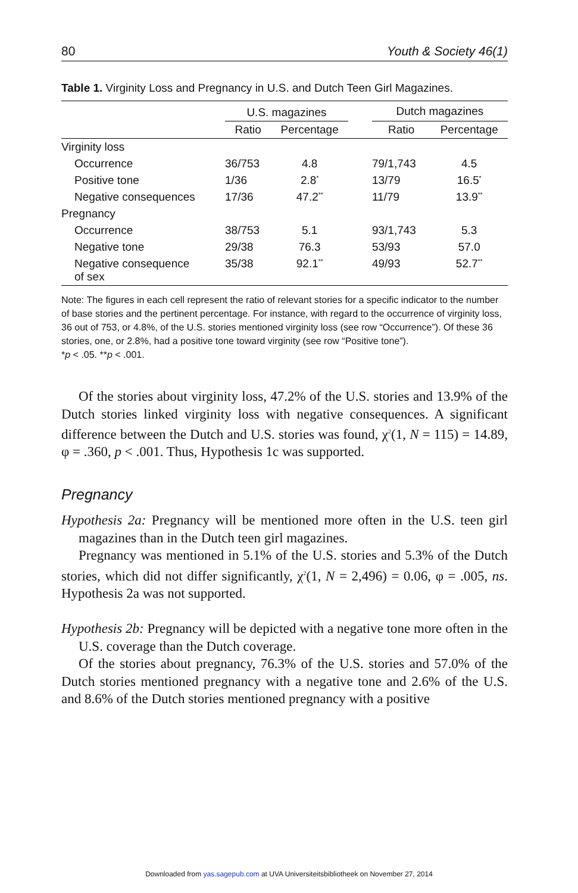80 Youth & Society 46(1)
Table 1. Virginity Loss and Pregnancy in U.S. and Dutch Teen Girl Magazines.
| | U.S. magazines | | | Dutch magazines | |
| --- | --- | --- | --- | --- | --- |
| | Ratio | Percentage | | Ratio | Percentage |
| Virginity loss | | | | | |
| Occurrence | 36/753 | 4.8 | | 79/1,743 | 4.5 |
| Positive tone | 1/36 | 2.8<sup>*</sup> | | 13/79 | 16.5<sup>*</sup> |
| Negative consequences | 17/36 | 47.2<sup>**</sup> | | 11/79 | 13.9<sup>**</sup> |
| Pregnancy | | | | | |
| Occurrence | 38/753 | 5.1 | | 93/1,743 | 5.3 |
| Negative tone | 29/38 | 76.3 | | 53/93 | 57.0 |
| Negative consequence of sex | 35/38 | 92.1<sup>**</sup> | | 49/93 | 52.7<sup>**</sup> |
Note: The figures in each cell represent the ratio of relevant stories for a specific indicator to the number of base stories and the pertinent percentage. For instance, with regard to the occurrence of virginity loss, 36 out of 753, or 4.8%, of the U.S. stories mentioned virginity loss (see row “Occurrence”). Of these 36 stories, one, or 2.8%, had a positive tone toward virginity (see row “Positive tone”).
*p < .05. **p < .001.
Of the stories about virginity loss, 47.2% of the U.S. stories and 13.9% of the Dutch stories linked virginity loss with negative consequences. A significant difference between the Dutch and U.S. stories was found, χ<sup>2</sup>(1, N = 115) = 14.89, φ = .360, p < .001. Thus, Hypothesis 1c was supported.
Pregnancy
Hypothesis 2a: Pregnancy will be mentioned more often in the U.S. teen girl magazines than in the Dutch teen girl magazines.
Pregnancy was mentioned in 5.1% of the U.S. stories and 5.3% of the Dutch stories, which did not differ significantly, χ<sup>2</sup>(1, N = 2,496) = 0.06, φ = .005, ns. Hypothesis 2a was not supported.
Hypothesis 2b: Pregnancy will be depicted with a negative tone more often in the U.S. coverage than the Dutch coverage.
Of the stories about pregnancy, 76.3% of the U.S. stories and 57.0% of the Dutch stories mentioned pregnancy with a negative tone and 2.6% of the U.S. and 8.6% of the Dutch stories mentioned pregnancy with a positive
Downloaded from yas.sagepub.com at UVA Universiteitsbibliotheek on November 27, 2014